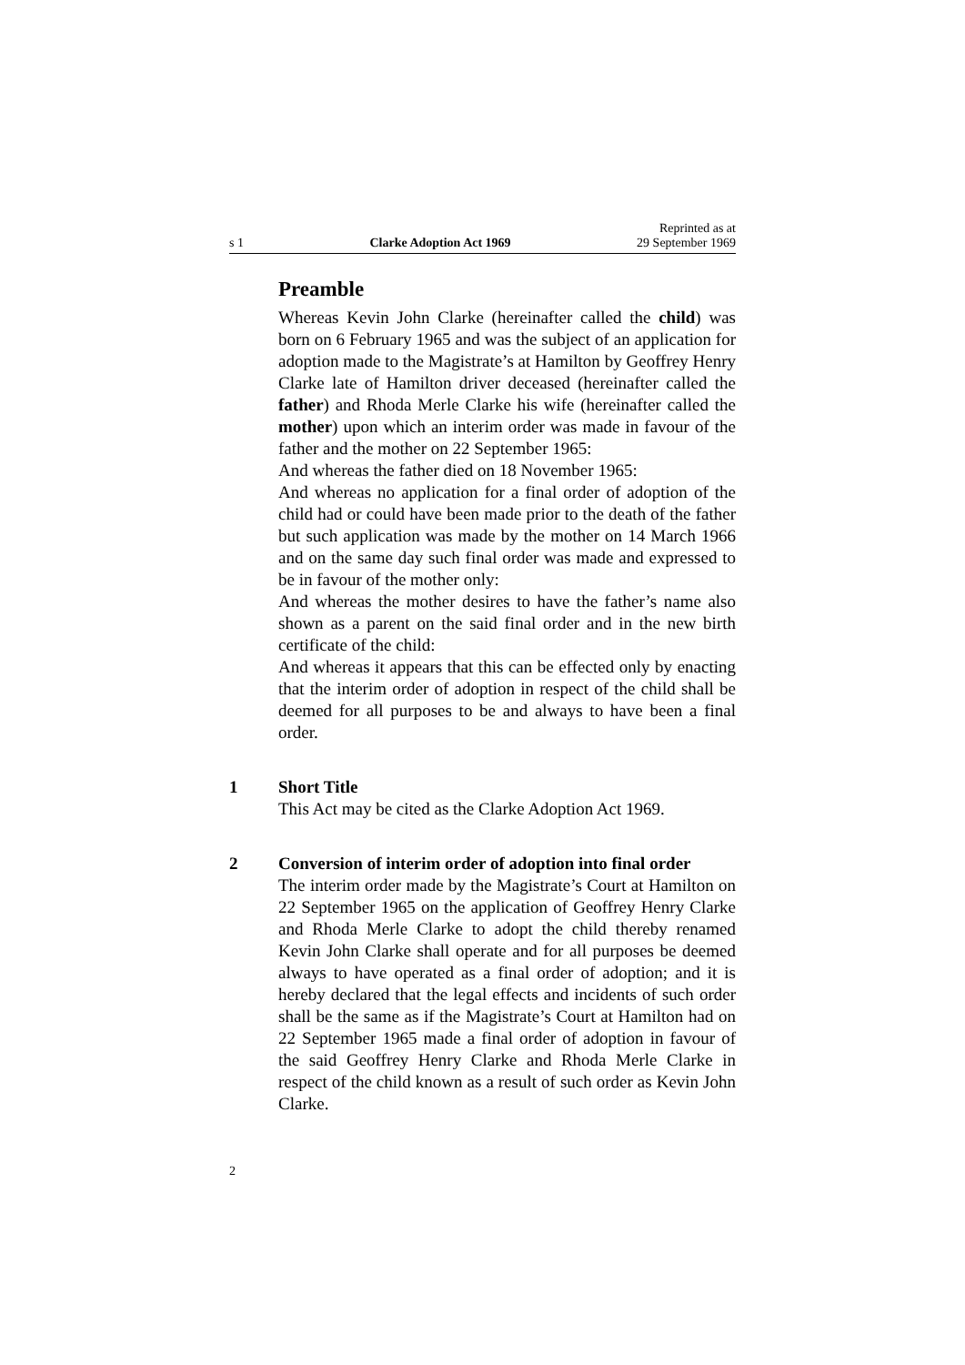s 1 Clarke Adoption Act 1969 Reprinted as at
29 September 1969
Preamble
Whereas Kevin John Clarke (hereinafter called the child) was born on 6 February 1965 and was the subject of an application for adoption made to the Magistrate’s at Hamilton by Geoffrey Henry Clarke late of Hamilton driver deceased (hereinafter called the father) and Rhoda Merle Clarke his wife (hereinafter called the mother) upon which an interim order was made in favour of the father and the mother on 22 September 1965:
And whereas the father died on 18 November 1965:
And whereas no application for a final order of adoption of the child had or could have been made prior to the death of the father but such application was made by the mother on 14 March 1966 and on the same day such final order was made and expressed to be in favour of the mother only:
And whereas the mother desires to have the father’s name also shown as a parent on the said final order and in the new birth certificate of the child:
And whereas it appears that this can be effected only by enacting that the interim order of adoption in respect of the child shall be deemed for all purposes to be and always to have been a final order.
1 Short Title
This Act may be cited as the Clarke Adoption Act 1969.
2 Conversion of interim order of adoption into final order
The interim order made by the Magistrate’s Court at Hamilton on 22 September 1965 on the application of Geoffrey Henry Clarke and Rhoda Merle Clarke to adopt the child thereby renamed Kevin John Clarke shall operate and for all purposes be deemed always to have operated as a final order of adoption; and it is hereby declared that the legal effects and incidents of such order shall be the same as if the Magistrate’s Court at Hamilton had on 22 September 1965 made a final order of adoption in favour of the said Geoffrey Henry Clarke and Rhoda Merle Clarke in respect of the child known as a result of such order as Kevin John Clarke.
2